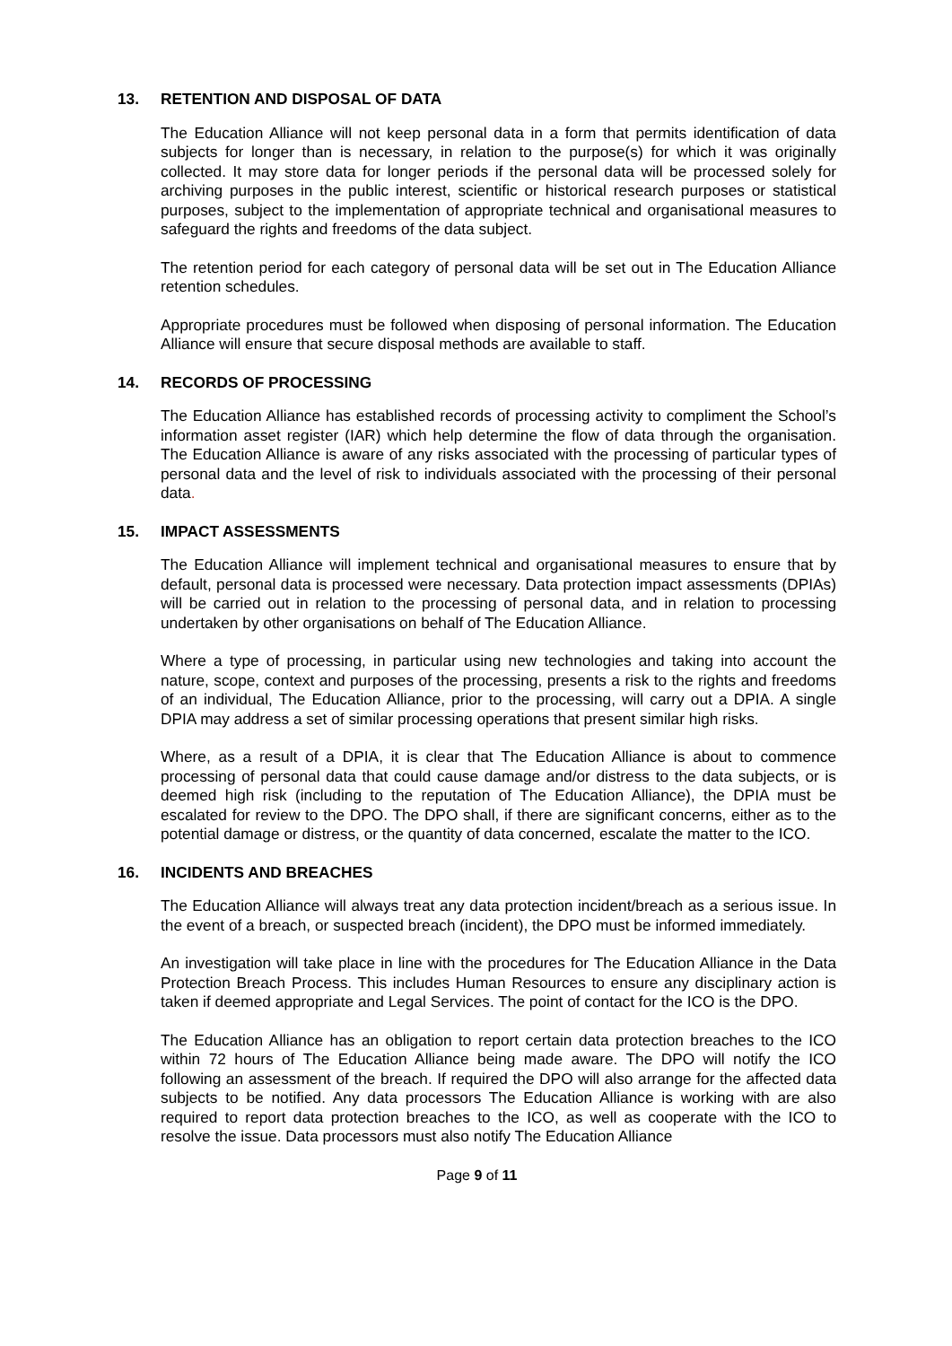13. RETENTION AND DISPOSAL OF DATA
The Education Alliance will not keep personal data in a form that permits identification of data subjects for longer than is necessary, in relation to the purpose(s) for which it was originally collected. It may store data for longer periods if the personal data will be processed solely for archiving purposes in the public interest, scientific or historical research purposes or statistical purposes, subject to the implementation of appropriate technical and organisational measures to safeguard the rights and freedoms of the data subject.
The retention period for each category of personal data will be set out in The Education Alliance retention schedules.
Appropriate procedures must be followed when disposing of personal information. The Education Alliance will ensure that secure disposal methods are available to staff.
14. RECORDS OF PROCESSING
The Education Alliance has established records of processing activity to compliment the School’s information asset register (IAR) which help determine the flow of data through the organisation. The Education Alliance is aware of any risks associated with the processing of particular types of personal data and the level of risk to individuals associated with the processing of their personal data.
15. IMPACT ASSESSMENTS
The Education Alliance will implement technical and organisational measures to ensure that by default, personal data is processed were necessary. Data protection impact assessments (DPIAs) will be carried out in relation to the processing of personal data, and in relation to processing undertaken by other organisations on behalf of The Education Alliance.
Where a type of processing, in particular using new technologies and taking into account the nature, scope, context and purposes of the processing, presents a risk to the rights and freedoms of an individual, The Education Alliance, prior to the processing, will carry out a DPIA. A single DPIA may address a set of similar processing operations that present similar high risks.
Where, as a result of a DPIA, it is clear that The Education Alliance is about to commence processing of personal data that could cause damage and/or distress to the data subjects, or is deemed high risk (including to the reputation of The Education Alliance), the DPIA must be escalated for review to the DPO. The DPO shall, if there are significant concerns, either as to the potential damage or distress, or the quantity of data concerned, escalate the matter to the ICO.
16. INCIDENTS AND BREACHES
The Education Alliance will always treat any data protection incident/breach as a serious issue. In the event of a breach, or suspected breach (incident), the DPO must be informed immediately.
An investigation will take place in line with the procedures for The Education Alliance in the Data Protection Breach Process. This includes Human Resources to ensure any disciplinary action is taken if deemed appropriate and Legal Services. The point of contact for the ICO is the DPO.
The Education Alliance has an obligation to report certain data protection breaches to the ICO within 72 hours of The Education Alliance being made aware. The DPO will notify the ICO following an assessment of the breach. If required the DPO will also arrange for the affected data subjects to be notified. Any data processors The Education Alliance is working with are also required to report data protection breaches to the ICO, as well as cooperate with the ICO to resolve the issue. Data processors must also notify The Education Alliance
Page 9 of 11